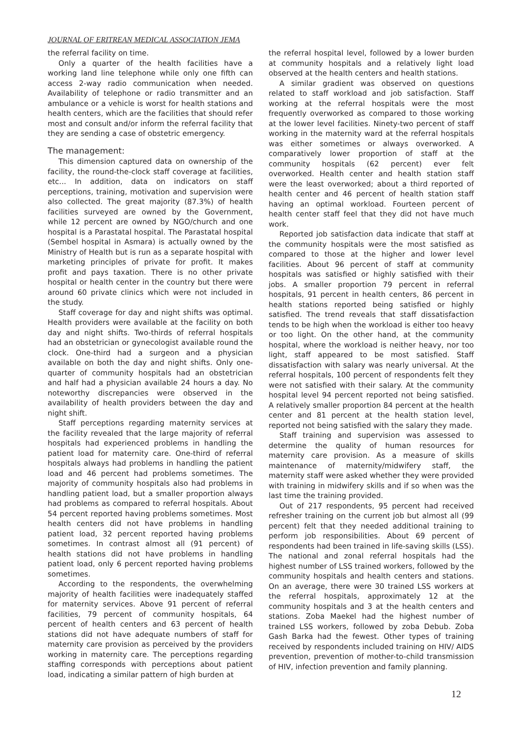JOURNAL OF ERITREAN MEDICAL ASSOCIATION JEMA
the referral facility on time.
Only a quarter of the health facilities have a working land line telephone while only one fifth can access 2-way radio communication when needed. Availability of telephone or radio transmitter and an ambulance or a vehicle is worst for health stations and health centers, which are the facilities that should refer most and consult and/or inform the referral facility that they are sending a case of obstetric emergency.
The management:
This dimension captured data on ownership of the facility, the round-the-clock staff coverage at facilities, etc... In addition, data on indicators on staff perceptions, training, motivation and supervision were also collected. The great majority (87.3%) of health facilities surveyed are owned by the Government, while 12 percent are owned by NGO/church and one hospital is a Parastatal hospital. The Parastatal hospital (Sembel hospital in Asmara) is actually owned by the Ministry of Health but is run as a separate hospital with marketing principles of private for profit. It makes profit and pays taxation. There is no other private hospital or health center in the country but there were around 60 private clinics which were not included in the study.
Staff coverage for day and night shifts was optimal. Health providers were available at the facility on both day and night shifts. Two-thirds of referral hospitals had an obstetrician or gynecologist available round the clock. One-third had a surgeon and a physician available on both the day and night shifts. Only one-quarter of community hospitals had an obstetrician and half had a physician available 24 hours a day. No noteworthy discrepancies were observed in the availability of health providers between the day and night shift.
Staff perceptions regarding maternity services at the facility revealed that the large majority of referral hospitals had experienced problems in handling the patient load for maternity care. One-third of referral hospitals always had problems in handling the patient load and 46 percent had problems sometimes. The majority of community hospitals also had problems in handling patient load, but a smaller proportion always had problems as compared to referral hospitals. About 54 percent reported having problems sometimes. Most health centers did not have problems in handling patient load, 32 percent reported having problems sometimes. In contrast almost all (91 percent) of health stations did not have problems in handling patient load, only 6 percent reported having problems sometimes.
According to the respondents, the overwhelming majority of health facilities were inadequately staffed for maternity services. Above 91 percent of referral facilities, 79 percent of community hospitals, 64 percent of health centers and 63 percent of health stations did not have adequate numbers of staff for maternity care provision as perceived by the providers working in maternity care. The perceptions regarding staffing corresponds with perceptions about patient load, indicating a similar pattern of high burden at
the referral hospital level, followed by a lower burden at community hospitals and a relatively light load observed at the health centers and health stations.
A similar gradient was observed on questions related to staff workload and job satisfaction. Staff working at the referral hospitals were the most frequently overworked as compared to those working at the lower level facilities. Ninety-two percent of staff working in the maternity ward at the referral hospitals was either sometimes or always overworked. A comparatively lower proportion of staff at the community hospitals (62 percent) ever felt overworked. Health center and health station staff were the least overworked; about a third reported of health center and 46 percent of health station staff having an optimal workload. Fourteen percent of health center staff feel that they did not have much work.
Reported job satisfaction data indicate that staff at the community hospitals were the most satisfied as compared to those at the higher and lower level facilities. About 96 percent of staff at community hospitals was satisfied or highly satisfied with their jobs. A smaller proportion 79 percent in referral hospitals, 91 percent in health centers, 86 percent in health stations reported being satisfied or highly satisfied. The trend reveals that staff dissatisfaction tends to be high when the workload is either too heavy or too light. On the other hand, at the community hospital, where the workload is neither heavy, nor too light, staff appeared to be most satisfied. Staff dissatisfaction with salary was nearly universal. At the referral hospitals, 100 percent of respondents felt they were not satisfied with their salary. At the community hospital level 94 percent reported not being satisfied. A relatively smaller proportion 84 percent at the health center and 81 percent at the health station level, reported not being satisfied with the salary they made.
Staff training and supervision was assessed to determine the quality of human resources for maternity care provision. As a measure of skills maintenance of maternity/midwifery staff, the maternity staff were asked whether they were provided with training in midwifery skills and if so when was the last time the training provided.
Out of 217 respondents, 95 percent had received refresher training on the current job but almost all (99 percent) felt that they needed additional training to perform job responsibilities. About 69 percent of respondents had been trained in life-saving skills (LSS). The national and zonal referral hospitals had the highest number of LSS trained workers, followed by the community hospitals and health centers and stations. On an average, there were 30 trained LSS workers at the referral hospitals, approximately 12 at the community hospitals and 3 at the health centers and stations. Zoba Maekel had the highest number of trained LSS workers, followed by zoba Debub. Zoba Gash Barka had the fewest. Other types of training received by respondents included training on HIV/ AIDS prevention, prevention of mother-to-child transmission of HIV, infection prevention and family planning.
12